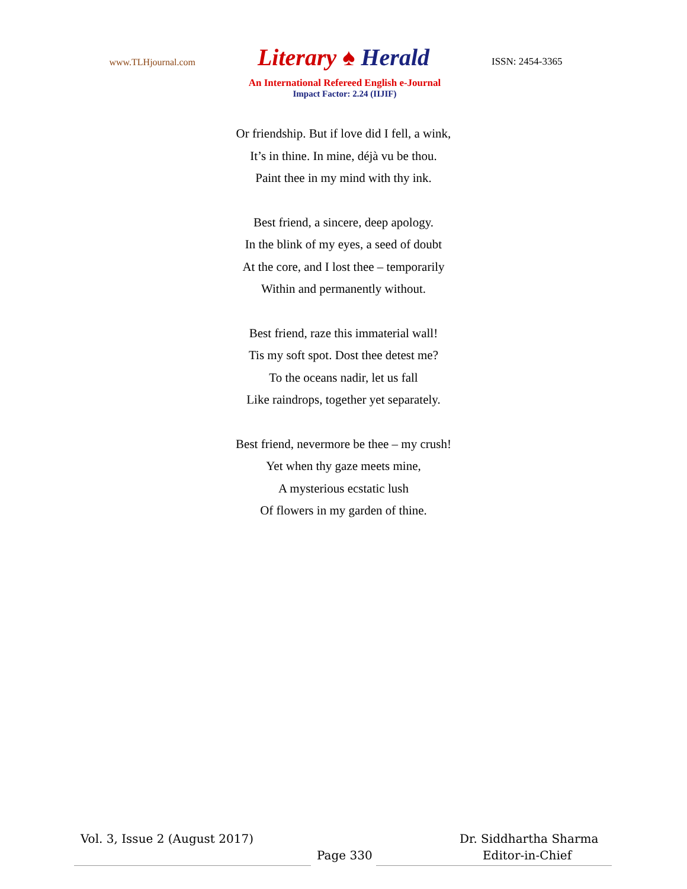www.TLHjournal.com
Literary ♠ Herald
ISSN: 2454-3365
An International Refereed English e-Journal
Impact Factor: 2.24 (IIJIF)
Or friendship. But if love did I fell, a wink,
It’s in thine. In mine, déjà vu be thou.
Paint thee in my mind with thy ink.
Best friend, a sincere, deep apology.
In the blink of my eyes, a seed of doubt
At the core, and I lost thee – temporarily
Within and permanently without.
Best friend, raze this immaterial wall!
Tis my soft spot. Dost thee detest me?
To the oceans nadir, let us fall
Like raindrops, together yet separately.
Best friend, nevermore be thee – my crush!
Yet when thy gaze meets mine,
A mysterious ecstatic lush
Of flowers in my garden of thine.
Vol. 3, Issue 2 (August 2017) Dr. Siddhartha Sharma
Page 330 Editor-in-Chief